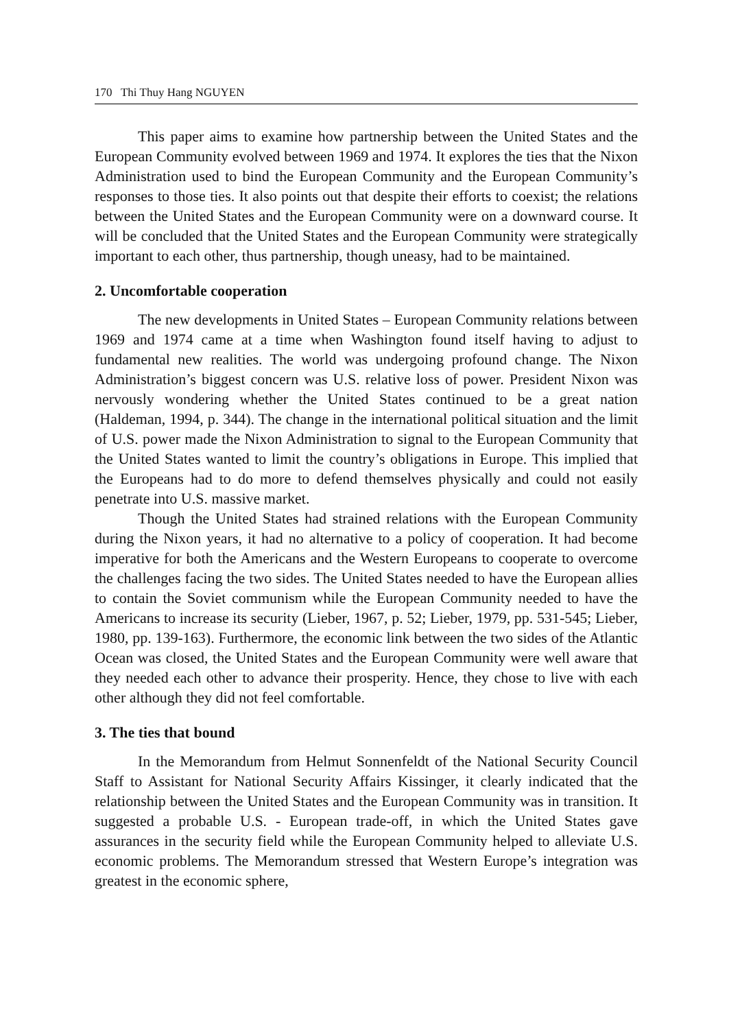170 Thi Thuy Hang NGUYEN
This paper aims to examine how partnership between the United States and the European Community evolved between 1969 and 1974. It explores the ties that the Nixon Administration used to bind the European Community and the European Community’s responses to those ties. It also points out that despite their efforts to coexist; the relations between the United States and the European Community were on a downward course. It will be concluded that the United States and the European Community were strategically important to each other, thus partnership, though uneasy, had to be maintained.
2. Uncomfortable cooperation
The new developments in United States – European Community relations between 1969 and 1974 came at a time when Washington found itself having to adjust to fundamental new realities. The world was undergoing profound change. The Nixon Administration’s biggest concern was U.S. relative loss of power. President Nixon was nervously wondering whether the United States continued to be a great nation (Haldeman, 1994, p. 344). The change in the international political situation and the limit of U.S. power made the Nixon Administration to signal to the European Community that the United States wanted to limit the country’s obligations in Europe. This implied that the Europeans had to do more to defend themselves physically and could not easily penetrate into U.S. massive market.
Though the United States had strained relations with the European Community during the Nixon years, it had no alternative to a policy of cooperation. It had become imperative for both the Americans and the Western Europeans to cooperate to overcome the challenges facing the two sides. The United States needed to have the European allies to contain the Soviet communism while the European Community needed to have the Americans to increase its security (Lieber, 1967, p. 52; Lieber, 1979, pp. 531-545; Lieber, 1980, pp. 139-163). Furthermore, the economic link between the two sides of the Atlantic Ocean was closed, the United States and the European Community were well aware that they needed each other to advance their prosperity. Hence, they chose to live with each other although they did not feel comfortable.
3. The ties that bound
In the Memorandum from Helmut Sonnenfeldt of the National Security Council Staff to Assistant for National Security Affairs Kissinger, it clearly indicated that the relationship between the United States and the European Community was in transition. It suggested a probable U.S. - European trade-off, in which the United States gave assurances in the security field while the European Community helped to alleviate U.S. economic problems. The Memorandum stressed that Western Europe’s integration was greatest in the economic sphere,